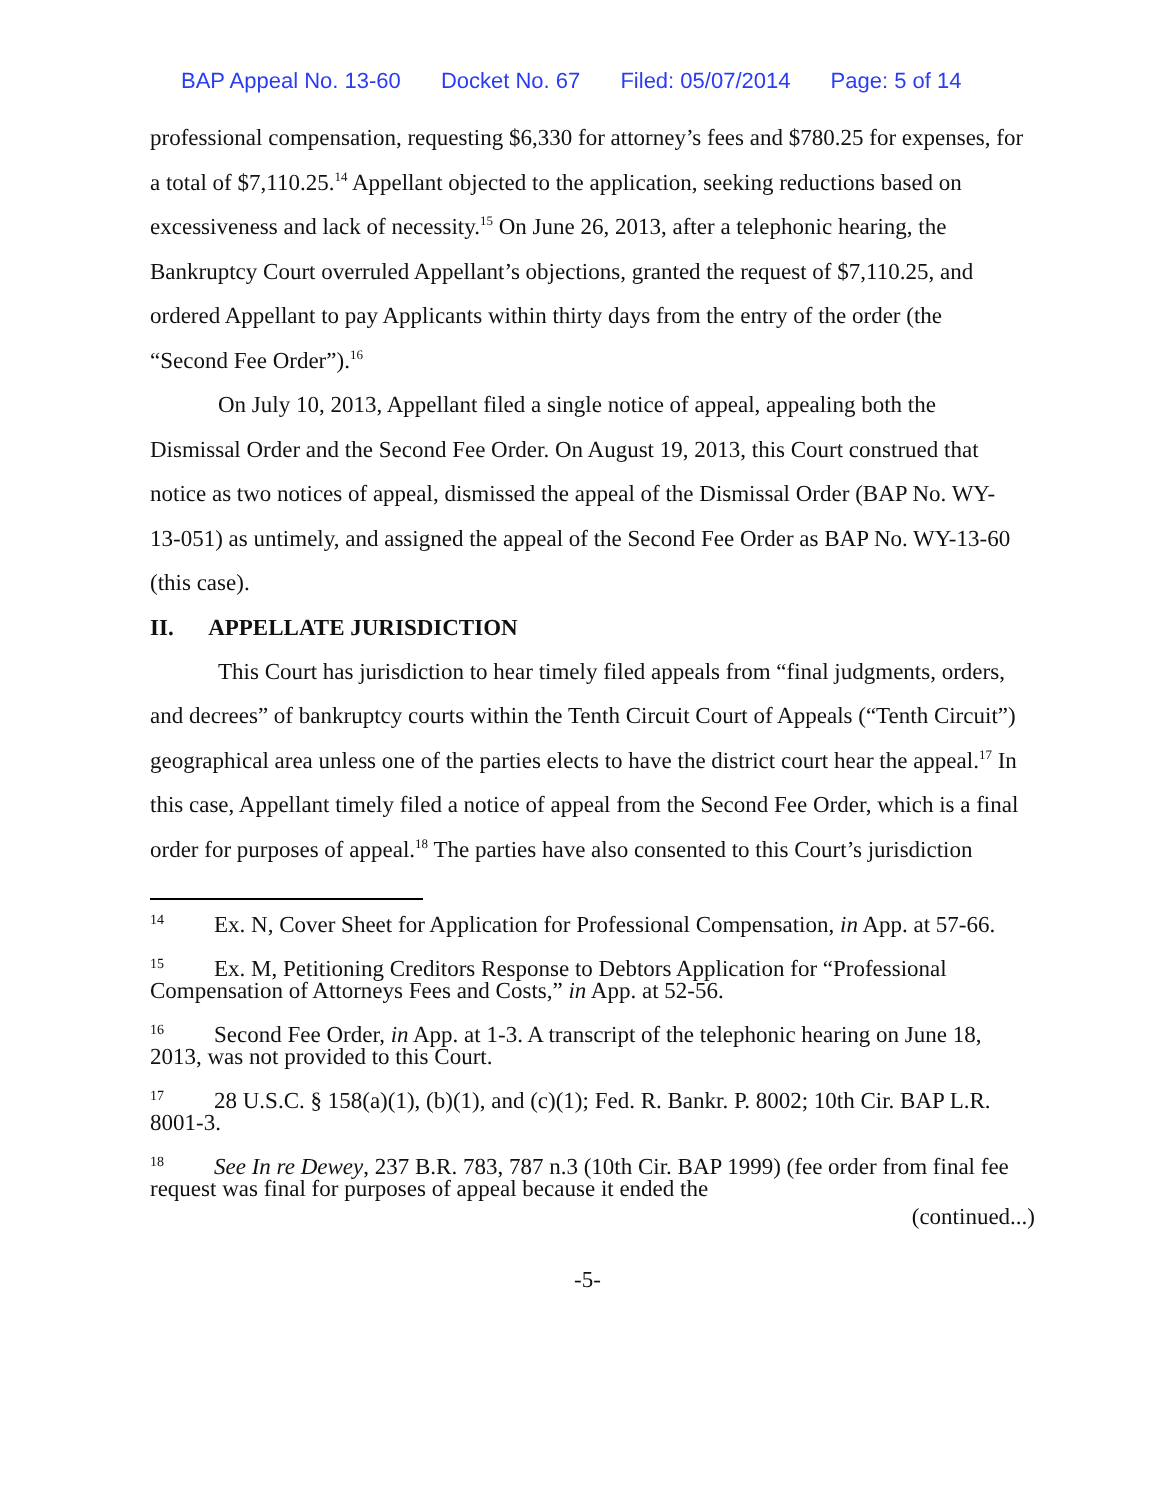BAP Appeal No. 13-60 Docket No. 67 Filed: 05/07/2014 Page: 5 of 14
professional compensation, requesting $6,330 for attorney’s fees and $780.25 for expenses, for a total of $7,110.25.<sup>14</sup> Appellant objected to the application, seeking reductions based on excessiveness and lack of necessity.<sup>15</sup> On June 26, 2013, after a telephonic hearing, the Bankruptcy Court overruled Appellant’s objections, granted the request of $7,110.25, and ordered Appellant to pay Applicants within thirty days from the entry of the order (the “Second Fee Order”).<sup>16</sup>
On July 10, 2013, Appellant filed a single notice of appeal, appealing both the Dismissal Order and the Second Fee Order. On August 19, 2013, this Court construed that notice as two notices of appeal, dismissed the appeal of the Dismissal Order (BAP No. WY-13-051) as untimely, and assigned the appeal of the Second Fee Order as BAP No. WY-13-60 (this case).
II. APPELLATE JURISDICTION
This Court has jurisdiction to hear timely filed appeals from “final judgments, orders, and decrees” of bankruptcy courts within the Tenth Circuit Court of Appeals (“Tenth Circuit”) geographical area unless one of the parties elects to have the district court hear the appeal.<sup>17</sup> In this case, Appellant timely filed a notice of appeal from the Second Fee Order, which is a final order for purposes of appeal.<sup>18</sup> The parties have also consented to this Court’s jurisdiction
<sup>14</sup> Ex. N, Cover Sheet for Application for Professional Compensation, in App. at 57-66.
<sup>15</sup> Ex. M, Petitioning Creditors Response to Debtors Application for “Professional Compensation of Attorneys Fees and Costs,” in App. at 52-56.
<sup>16</sup> Second Fee Order, in App. at 1-3. A transcript of the telephonic hearing on June 18, 2013, was not provided to this Court.
<sup>17</sup> 28 U.S.C. § 158(a)(1), (b)(1), and (c)(1); Fed. R. Bankr. P. 8002; 10th Cir. BAP L.R. 8001-3.
<sup>18</sup> See In re Dewey, 237 B.R. 783, 787 n.3 (10th Cir. BAP 1999) (fee order from final fee request was final for purposes of appeal because it ended the
(continued...)
-5-